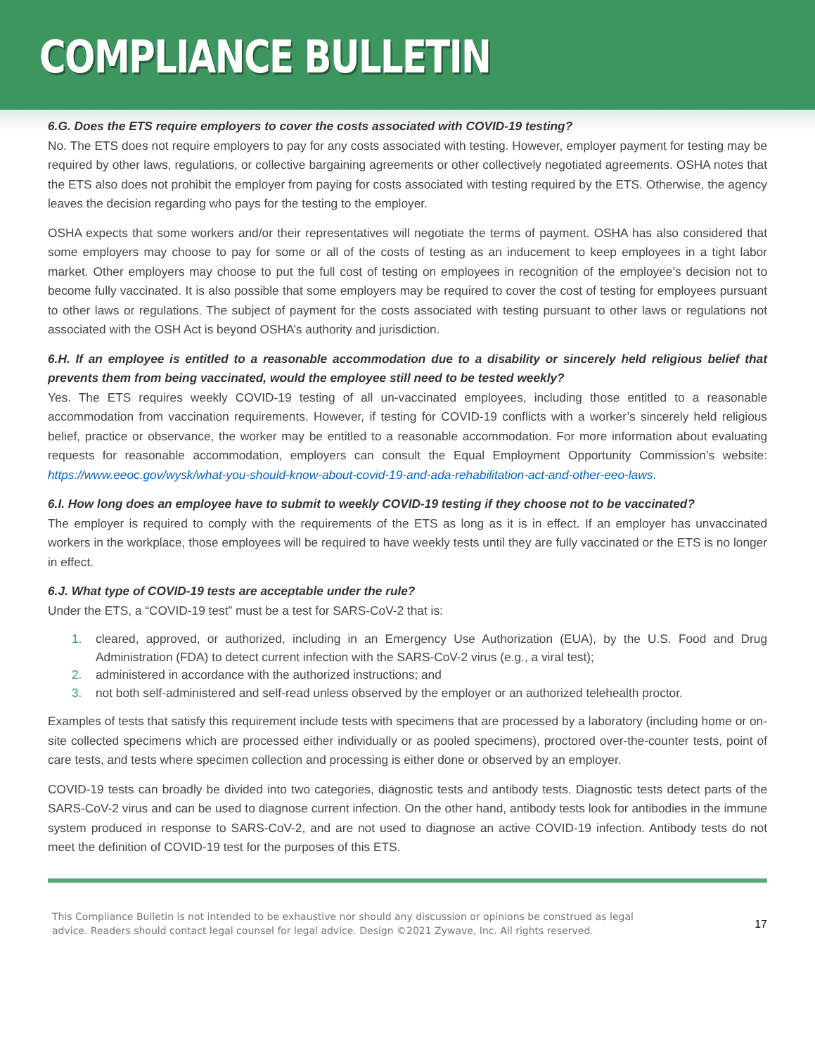COMPLIANCE BULLETIN
6.G. Does the ETS require employers to cover the costs associated with COVID-19 testing?
No. The ETS does not require employers to pay for any costs associated with testing. However, employer payment for testing may be required by other laws, regulations, or collective bargaining agreements or other collectively negotiated agreements. OSHA notes that the ETS also does not prohibit the employer from paying for costs associated with testing required by the ETS. Otherwise, the agency leaves the decision regarding who pays for the testing to the employer.
OSHA expects that some workers and/or their representatives will negotiate the terms of payment. OSHA has also considered that some employers may choose to pay for some or all of the costs of testing as an inducement to keep employees in a tight labor market. Other employers may choose to put the full cost of testing on employees in recognition of the employee’s decision not to become fully vaccinated. It is also possible that some employers may be required to cover the cost of testing for employees pursuant to other laws or regulations. The subject of payment for the costs associated with testing pursuant to other laws or regulations not associated with the OSH Act is beyond OSHA’s authority and jurisdiction.
6.H. If an employee is entitled to a reasonable accommodation due to a disability or sincerely held religious belief that prevents them from being vaccinated, would the employee still need to be tested weekly?
Yes. The ETS requires weekly COVID-19 testing of all un-vaccinated employees, including those entitled to a reasonable accommodation from vaccination requirements. However, if testing for COVID-19 conflicts with a worker’s sincerely held religious belief, practice or observance, the worker may be entitled to a reasonable accommodation. For more information about evaluating requests for reasonable accommodation, employers can consult the Equal Employment Opportunity Commission’s website: https://www.eeoc.gov/wysk/what-you-should-know-about-covid-19-and-ada-rehabilitation-act-and-other-eeo-laws.
6.I. How long does an employee have to submit to weekly COVID-19 testing if they choose not to be vaccinated?
The employer is required to comply with the requirements of the ETS as long as it is in effect. If an employer has unvaccinated workers in the workplace, those employees will be required to have weekly tests until they are fully vaccinated or the ETS is no longer in effect.
6.J. What type of COVID-19 tests are acceptable under the rule?
Under the ETS, a “COVID-19 test” must be a test for SARS-CoV-2 that is:
1. cleared, approved, or authorized, including in an Emergency Use Authorization (EUA), by the U.S. Food and Drug Administration (FDA) to detect current infection with the SARS-CoV-2 virus (e.g., a viral test);
2. administered in accordance with the authorized instructions; and
3. not both self-administered and self-read unless observed by the employer or an authorized telehealth proctor.
Examples of tests that satisfy this requirement include tests with specimens that are processed by a laboratory (including home or on-site collected specimens which are processed either individually or as pooled specimens), proctored over-the-counter tests, point of care tests, and tests where specimen collection and processing is either done or observed by an employer.
COVID-19 tests can broadly be divided into two categories, diagnostic tests and antibody tests. Diagnostic tests detect parts of the SARS-CoV-2 virus and can be used to diagnose current infection. On the other hand, antibody tests look for antibodies in the immune system produced in response to SARS-CoV-2, and are not used to diagnose an active COVID-19 infection. Antibody tests do not meet the definition of COVID-19 test for the purposes of this ETS.
This Compliance Bulletin is not intended to be exhaustive nor should any discussion or opinions be construed as legal advice. Readers should contact legal counsel for legal advice. Design ©2021 Zywave, Inc. All rights reserved.
17